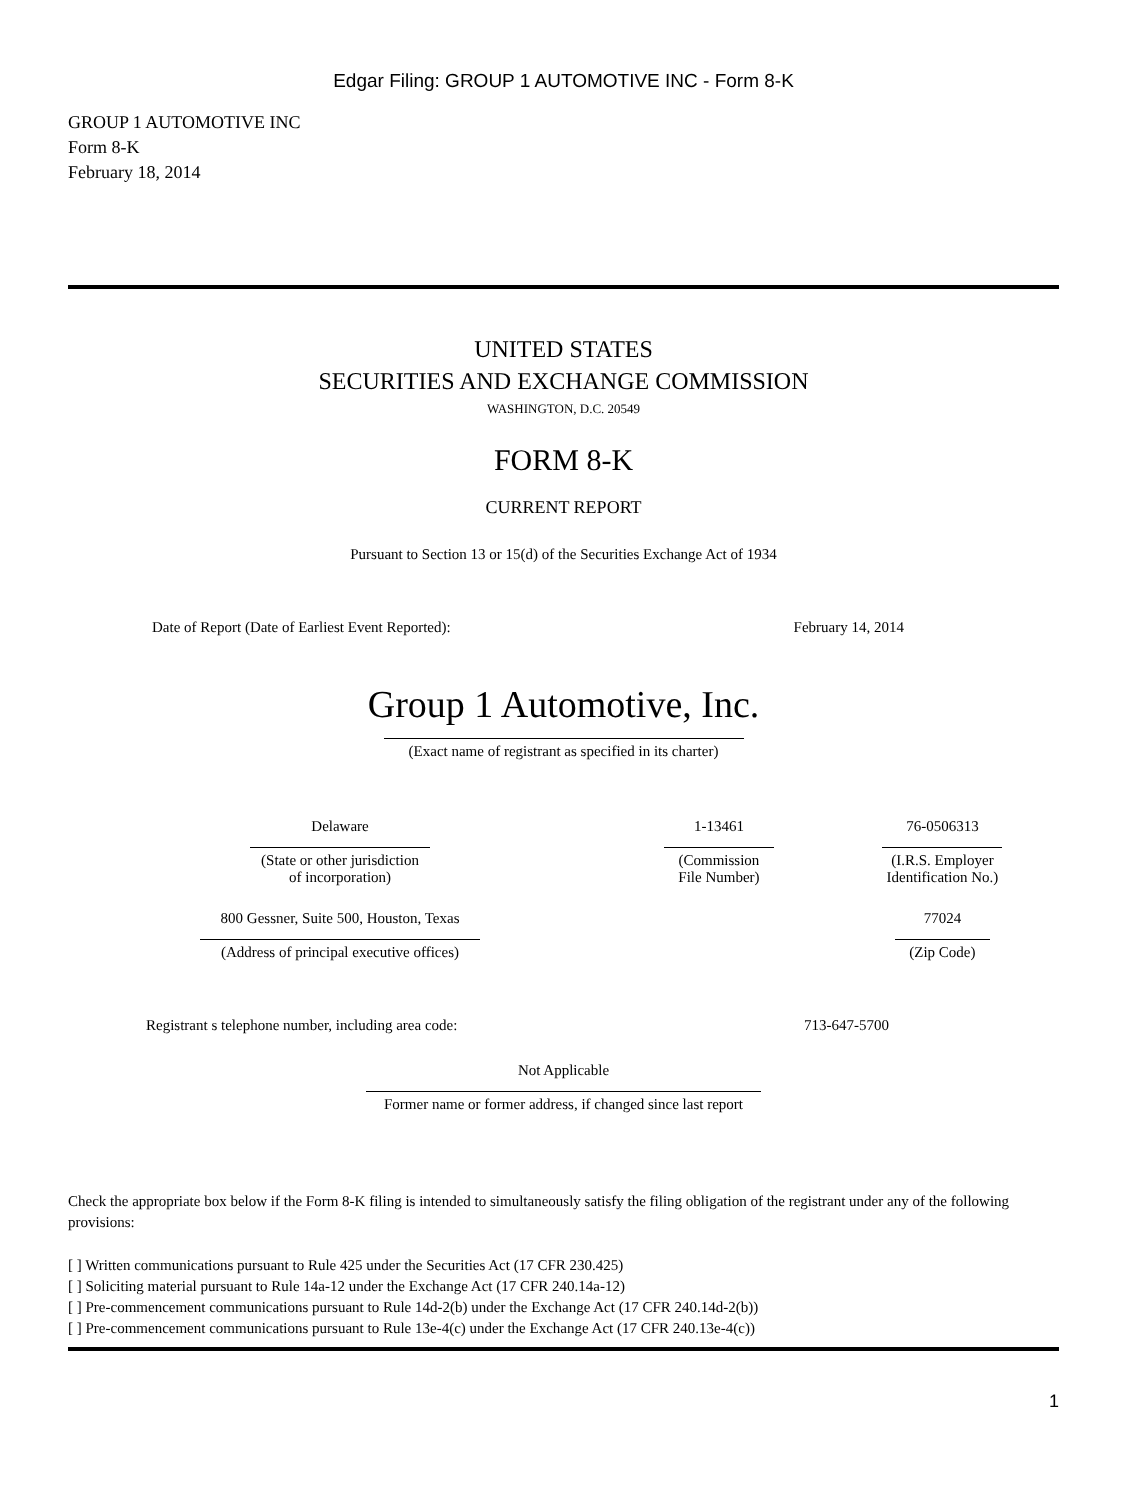Edgar Filing: GROUP 1 AUTOMOTIVE INC - Form 8-K
GROUP 1 AUTOMOTIVE INC
Form 8-K
February 18, 2014
UNITED STATES
SECURITIES AND EXCHANGE COMMISSION
WASHINGTON, D.C. 20549
FORM 8-K
CURRENT REPORT
Pursuant to Section 13 or 15(d) of the Securities Exchange Act of 1934
| Date of Report (Date of Earliest Event Reported): | February 14, 2014 |
Group 1 Automotive, Inc.
(Exact name of registrant as specified in its charter)
| Delaware (State or other jurisdiction of incorporation) | 1-13461 (Commission File Number) | 76-0506313 (I.R.S. Employer Identification No.) |
| 800 Gessner, Suite 500, Houston, Texas (Address of principal executive offices) | | 77024 (Zip Code) |
| Registrant s telephone number, including area code: | 713-647-5700 |
Not Applicable
Former name or former address, if changed since last report
Check the appropriate box below if the Form 8-K filing is intended to simultaneously satisfy the filing obligation of the registrant under any of the following provisions:
[ ] Written communications pursuant to Rule 425 under the Securities Act (17 CFR 230.425)
[ ] Soliciting material pursuant to Rule 14a-12 under the Exchange Act (17 CFR 240.14a-12)
[ ] Pre-commencement communications pursuant to Rule 14d-2(b) under the Exchange Act (17 CFR 240.14d-2(b))
[ ] Pre-commencement communications pursuant to Rule 13e-4(c) under the Exchange Act (17 CFR 240.13e-4(c))
1